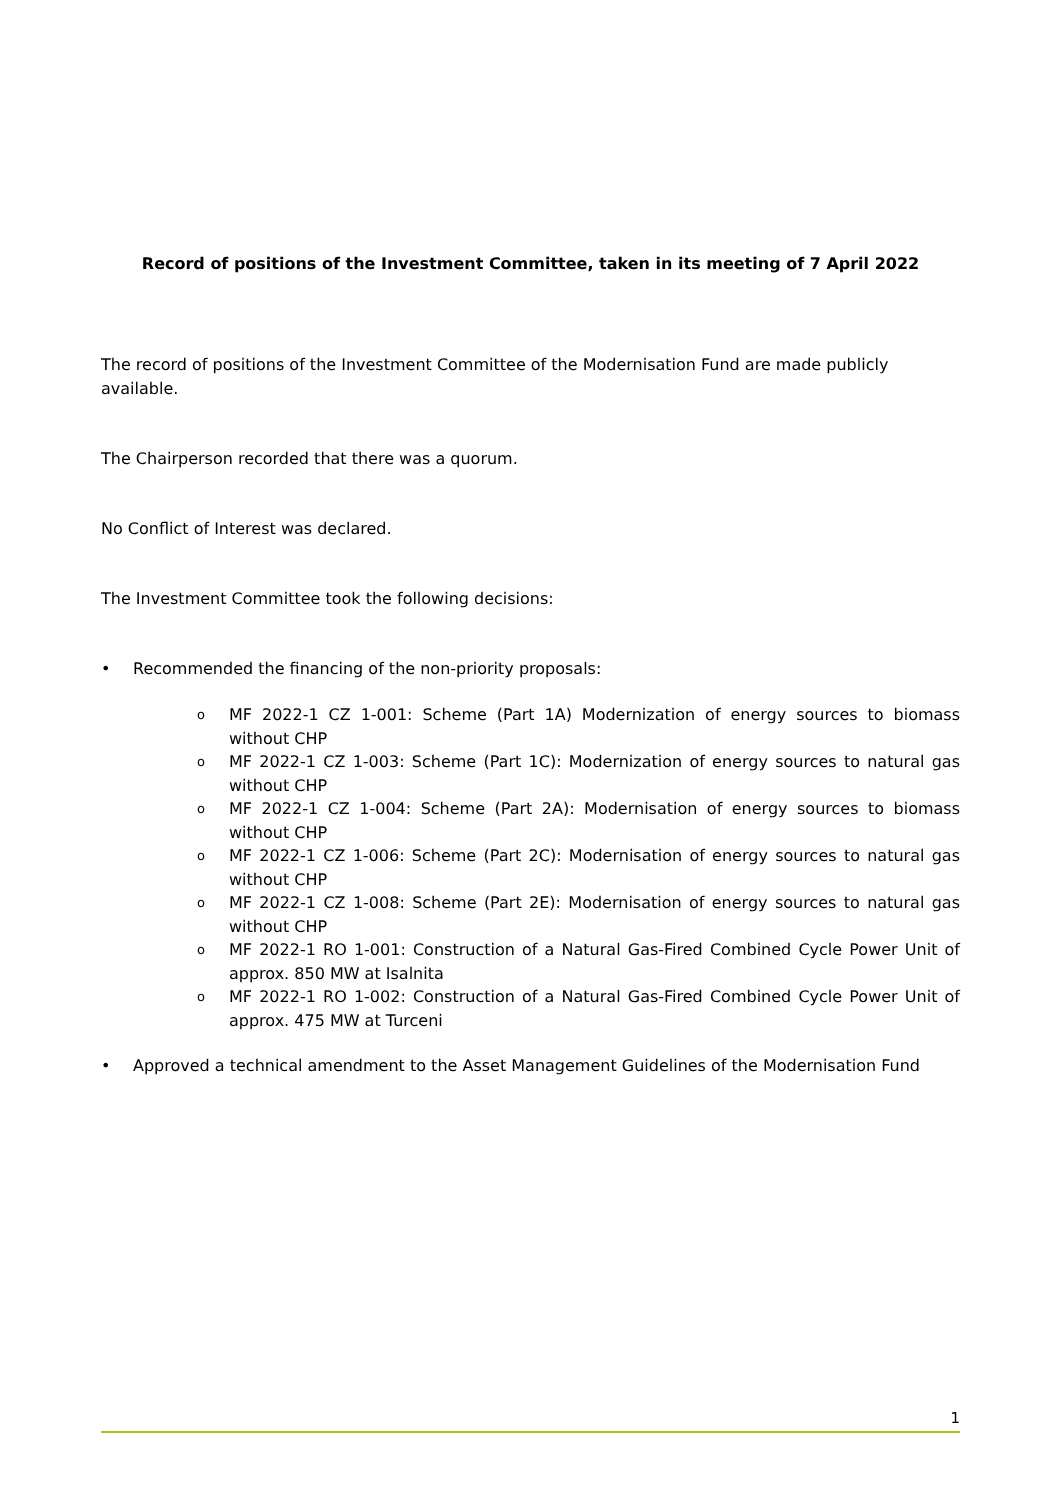Record of positions of the Investment Committee, taken in its meeting of 7 April 2022
The record of positions of the Investment Committee of the Modernisation Fund are made publicly available.
The Chairperson recorded that there was a quorum.
No Conflict of Interest was declared.
The Investment Committee took the following decisions:
• Recommended the financing of the non-priority proposals:
o MF 2022-1 CZ 1-001: Scheme (Part 1A) Modernization of energy sources to biomass without CHP
o MF 2022-1 CZ 1-003: Scheme (Part 1C): Modernization of energy sources to natural gas without CHP
o MF 2022-1 CZ 1-004: Scheme (Part 2A): Modernisation of energy sources to biomass without CHP
o MF 2022-1 CZ 1-006: Scheme (Part 2C): Modernisation of energy sources to natural gas without CHP
o MF 2022-1 CZ 1-008: Scheme (Part 2E): Modernisation of energy sources to natural gas without CHP
o MF 2022-1 RO 1-001: Construction of a Natural Gas-Fired Combined Cycle Power Unit of approx. 850 MW at Isalnita
o MF 2022-1 RO 1-002: Construction of a Natural Gas-Fired Combined Cycle Power Unit of approx. 475 MW at Turceni
• Approved a technical amendment to the Asset Management Guidelines of the Modernisation Fund
1